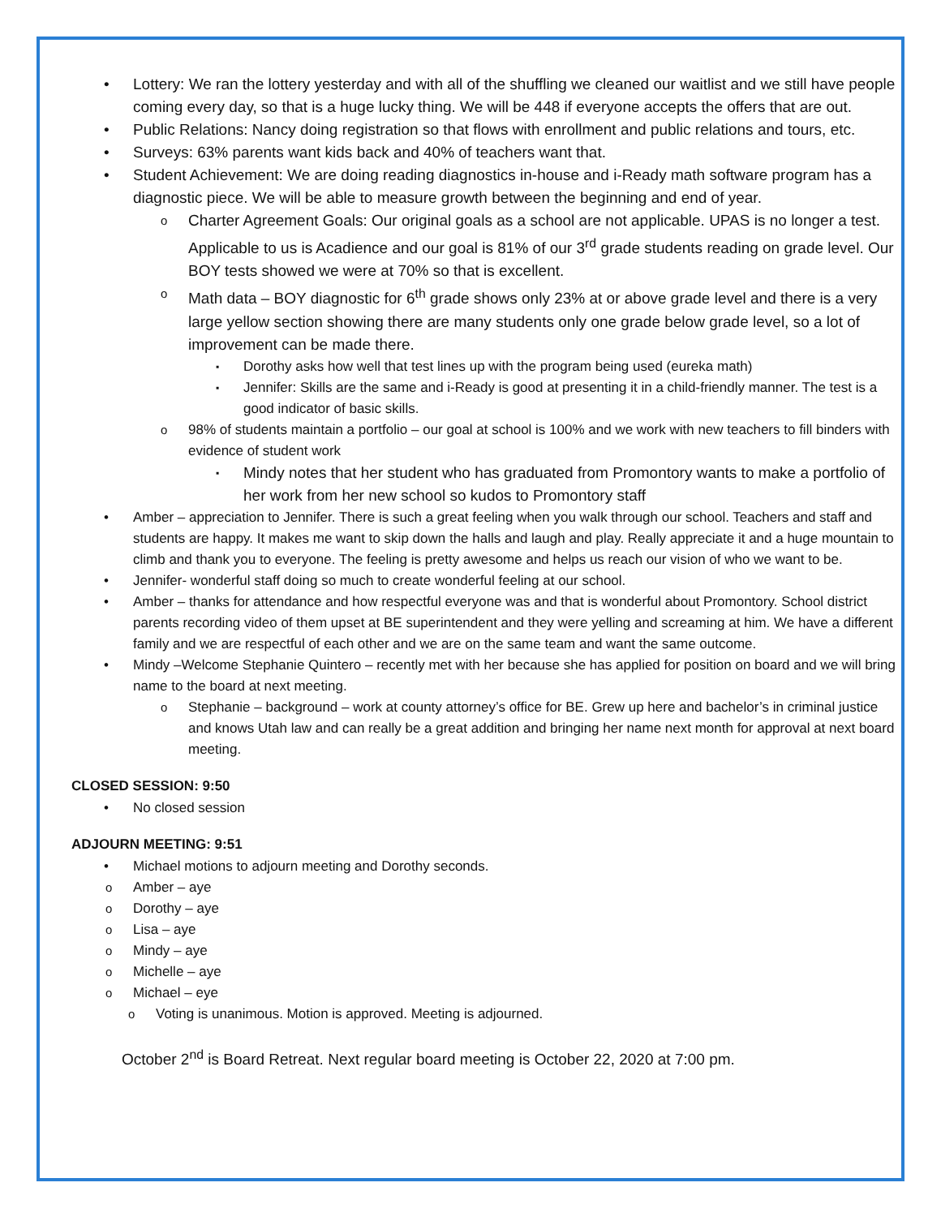Lottery: We ran the lottery yesterday and with all of the shuffling we cleaned our waitlist and we still have people coming every day, so that is a huge lucky thing. We will be 448 if everyone accepts the offers that are out.
Public Relations: Nancy doing registration so that flows with enrollment and public relations and tours, etc.
Surveys: 63% parents want kids back and 40% of teachers want that.
Student Achievement: We are doing reading diagnostics in-house and i-Ready math software program has a diagnostic piece. We will be able to measure growth between the beginning and end of year.
Charter Agreement Goals: Our original goals as a school are not applicable. UPAS is no longer a test. Applicable to us is Acadience and our goal is 81% of our 3<sup>rd</sup> grade students reading on grade level. Our BOY tests showed we were at 70% so that is excellent.
Math data – BOY diagnostic for 6<sup>th</sup> grade shows only 23% at or above grade level and there is a very large yellow section showing there are many students only one grade below grade level, so a lot of improvement can be made there.
Dorothy asks how well that test lines up with the program being used (eureka math)
Jennifer: Skills are the same and i-Ready is good at presenting it in a child-friendly manner. The test is a good indicator of basic skills.
98% of students maintain a portfolio – our goal at school is 100% and we work with new teachers to fill binders with evidence of student work
Mindy notes that her student who has graduated from Promontory wants to make a portfolio of her work from her new school so kudos to Promontory staff
Amber – appreciation to Jennifer. There is such a great feeling when you walk through our school. Teachers and staff and students are happy. It makes me want to skip down the halls and laugh and play. Really appreciate it and a huge mountain to climb and thank you to everyone. The feeling is pretty awesome and helps us reach our vision of who we want to be.
Jennifer- wonderful staff doing so much to create wonderful feeling at our school.
Amber – thanks for attendance and how respectful everyone was and that is wonderful about Promontory. School district parents recording video of them upset at BE superintendent and they were yelling and screaming at him. We have a different family and we are respectful of each other and we are on the same team and want the same outcome.
Mindy –Welcome Stephanie Quintero – recently met with her because she has applied for position on board and we will bring name to the board at next meeting.
Stephanie – background – work at county attorney’s office for BE. Grew up here and bachelor’s in criminal justice and knows Utah law and can really be a great addition and bringing her name next month for approval at next board meeting.
CLOSED SESSION: 9:50
No closed session
ADJOURN MEETING: 9:51
Michael motions to adjourn meeting and Dorothy seconds.
Amber – aye
Dorothy – aye
Lisa – aye
Mindy – aye
Michelle – aye
Michael – eye
Voting is unanimous. Motion is approved. Meeting is adjourned.
October 2<sup>nd</sup> is Board Retreat. Next regular board meeting is October 22, 2020 at 7:00 pm.